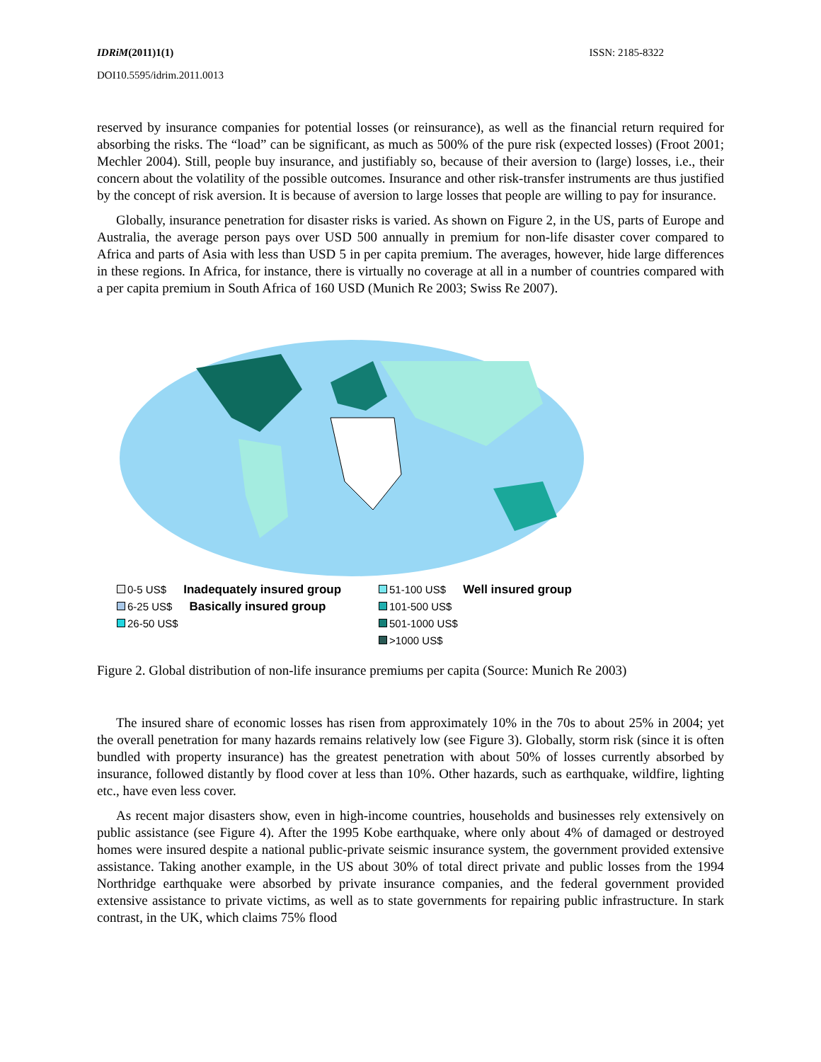IDRiM(2011)1(1) ISSN: 2185-8322
DOI10.5595/idrim.2011.0013
reserved by insurance companies for potential losses (or reinsurance), as well as the financial return required for absorbing the risks. The “load” can be significant, as much as 500% of the pure risk (expected losses) (Froot 2001; Mechler 2004). Still, people buy insurance, and justifiably so, because of their aversion to (large) losses, i.e., their concern about the volatility of the possible outcomes. Insurance and other risk-transfer instruments are thus justified by the concept of risk aversion. It is because of aversion to large losses that people are willing to pay for insurance.
Globally, insurance penetration for disaster risks is varied. As shown on Figure 2, in the US, parts of Europe and Australia, the average person pays over USD 500 annually in premium for non-life disaster cover compared to Africa and parts of Asia with less than USD 5 in per capita premium. The averages, however, hide large differences in these regions. In Africa, for instance, there is virtually no coverage at all in a number of countries compared with a per capita premium in South Africa of 160 USD (Munich Re 2003; Swiss Re 2007).
0-5 US$ Inadequately insured group
6-25 US$ Basically insured group
26-50 US$
51-100 US$ Well insured group
101-500 US$
501-1000 US$
>1000 US$
Figure 2. Global distribution of non-life insurance premiums per capita (Source: Munich Re 2003)
The insured share of economic losses has risen from approximately 10% in the 70s to about 25% in 2004; yet the overall penetration for many hazards remains relatively low (see Figure 3). Globally, storm risk (since it is often bundled with property insurance) has the greatest penetration with about 50% of losses currently absorbed by insurance, followed distantly by flood cover at less than 10%. Other hazards, such as earthquake, wildfire, lighting etc., have even less cover.
As recent major disasters show, even in high-income countries, households and businesses rely extensively on public assistance (see Figure 4). After the 1995 Kobe earthquake, where only about 4% of damaged or destroyed homes were insured despite a national public-private seismic insurance system, the government provided extensive assistance. Taking another example, in the US about 30% of total direct private and public losses from the 1994 Northridge earthquake were absorbed by private insurance companies, and the federal government provided extensive assistance to private victims, as well as to state governments for repairing public infrastructure. In stark contrast, in the UK, which claims 75% flood